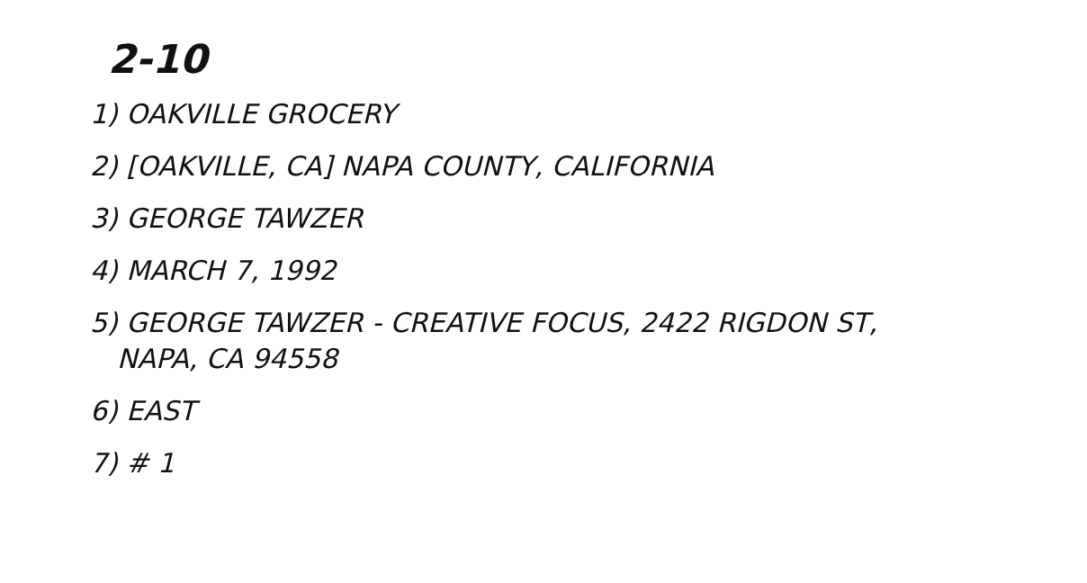2-10
1) OAKVILLE GROCERY
2) [OAKVILLE, CA] NAPA COUNTY, CALIFORNIA
3) GEORGE TAWZER
4) MARCH 7, 1992
5) GEORGE TAWZER - CREATIVE FOCUS, 2422 RIGDON ST,
NAPA, CA 94558
6) EAST
7) # 1